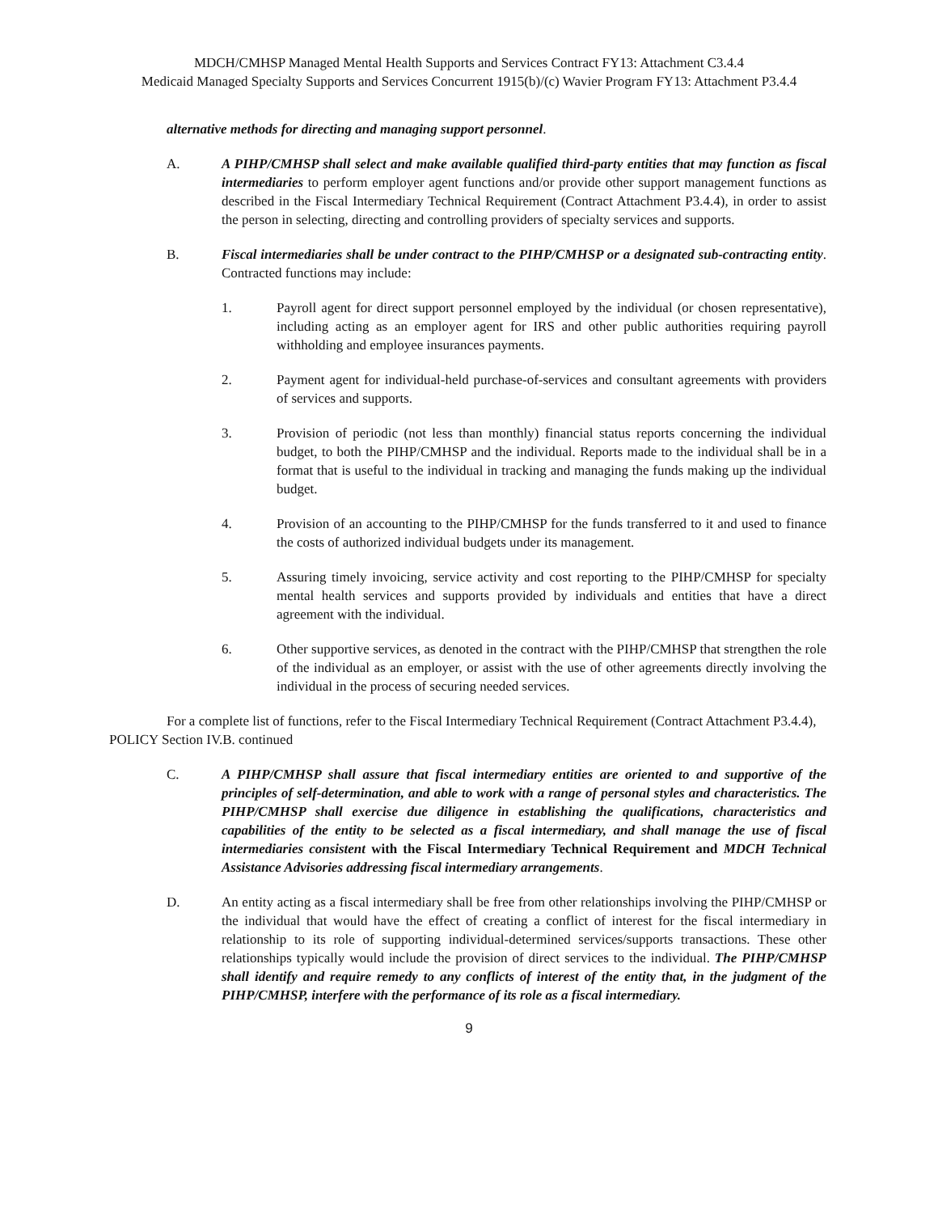MDCH/CMHSP Managed Mental Health Supports and Services Contract FY13: Attachment C3.4.4
Medicaid Managed Specialty Supports and Services Concurrent 1915(b)/(c) Wavier Program FY13: Attachment P3.4.4
alternative methods for directing and managing support personnel.
A. A PIHP/CMHSP shall select and make available qualified third-party entities that may function as fiscal intermediaries to perform employer agent functions and/or provide other support management functions as described in the Fiscal Intermediary Technical Requirement (Contract Attachment P3.4.4), in order to assist the person in selecting, directing and controlling providers of specialty services and supports.
B. Fiscal intermediaries shall be under contract to the PIHP/CMHSP or a designated sub-contracting entity. Contracted functions may include:
1. Payroll agent for direct support personnel employed by the individual (or chosen representative), including acting as an employer agent for IRS and other public authorities requiring payroll withholding and employee insurances payments.
2. Payment agent for individual-held purchase-of-services and consultant agreements with providers of services and supports.
3. Provision of periodic (not less than monthly) financial status reports concerning the individual budget, to both the PIHP/CMHSP and the individual. Reports made to the individual shall be in a format that is useful to the individual in tracking and managing the funds making up the individual budget.
4. Provision of an accounting to the PIHP/CMHSP for the funds transferred to it and used to finance the costs of authorized individual budgets under its management.
5. Assuring timely invoicing, service activity and cost reporting to the PIHP/CMHSP for specialty mental health services and supports provided by individuals and entities that have a direct agreement with the individual.
6. Other supportive services, as denoted in the contract with the PIHP/CMHSP that strengthen the role of the individual as an employer, or assist with the use of other agreements directly involving the individual in the process of securing needed services.
For a complete list of functions, refer to the Fiscal Intermediary Technical Requirement (Contract Attachment P3.4.4),
POLICY Section IV.B. continued
C. A PIHP/CMHSP shall assure that fiscal intermediary entities are oriented to and supportive of the principles of self-determination, and able to work with a range of personal styles and characteristics. The PIHP/CMHSP shall exercise due diligence in establishing the qualifications, characteristics and capabilities of the entity to be selected as a fiscal intermediary, and shall manage the use of fiscal intermediaries consistent with the Fiscal Intermediary Technical Requirement and MDCH Technical Assistance Advisories addressing fiscal intermediary arrangements.
D. An entity acting as a fiscal intermediary shall be free from other relationships involving the PIHP/CMHSP or the individual that would have the effect of creating a conflict of interest for the fiscal intermediary in relationship to its role of supporting individual-determined services/supports transactions. These other relationships typically would include the provision of direct services to the individual. The PIHP/CMHSP shall identify and require remedy to any conflicts of interest of the entity that, in the judgment of the PIHP/CMHSP, interfere with the performance of its role as a fiscal intermediary.
9